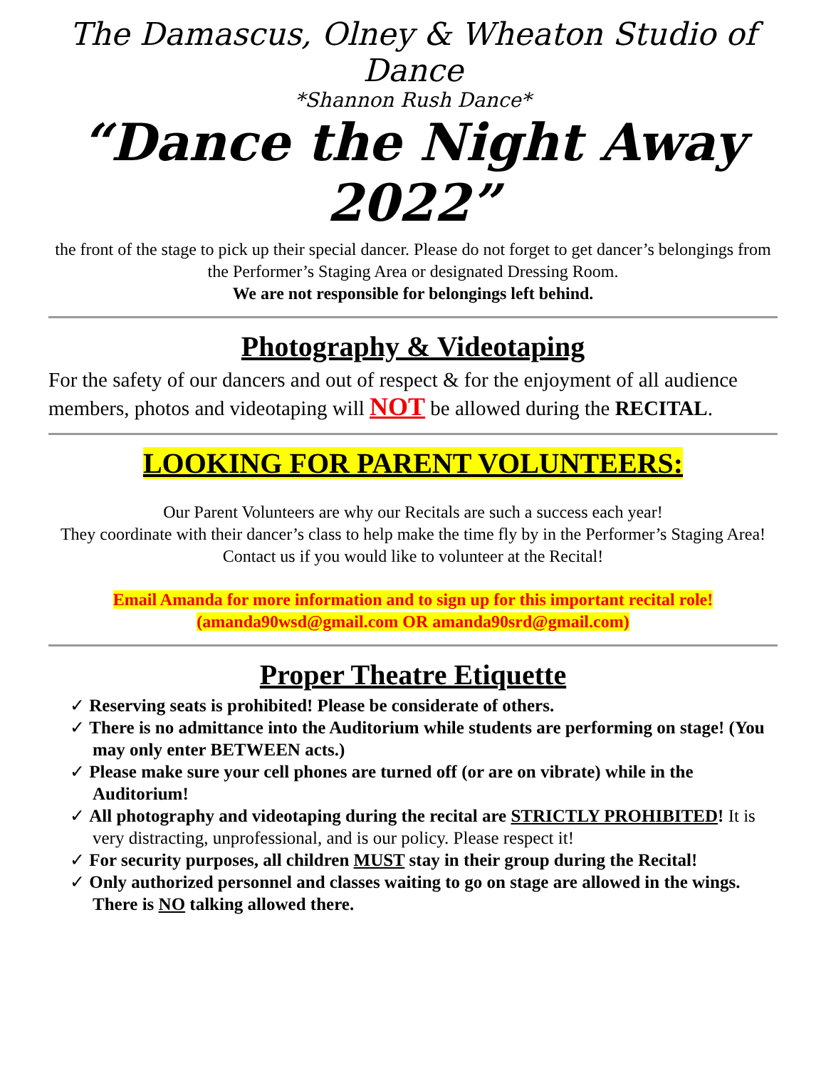The Damascus, Olney & Wheaton Studio of Dance
*Shannon Rush Dance*
“Dance the Night Away 2022”
the front of the stage to pick up their special dancer. Please do not forget to get dancer’s belongings from the Performer’s Staging Area or designated Dressing Room.
We are not responsible for belongings left behind.
Photography & Videotaping
For the safety of our dancers and out of respect & for the enjoyment of all audience members, photos and videotaping will NOT be allowed during the RECITAL.
LOOKING FOR PARENT VOLUNTEERS:
Our Parent Volunteers are why our Recitals are such a success each year!
They coordinate with their dancer’s class to help make the time fly by in the Performer’s Staging Area! Contact us if you would like to volunteer at the Recital!
Email Amanda for more information and to sign up for this important recital role!
(amanda90wsd@gmail.com OR amanda90srd@gmail.com)
Proper Theatre Etiquette
✓ Reserving seats is prohibited! Please be considerate of others.
✓ There is no admittance into the Auditorium while students are performing on stage! (You may only enter BETWEEN acts.)
✓ Please make sure your cell phones are turned off (or are on vibrate) while in the Auditorium!
✓ All photography and videotaping during the recital are STRICTLY PROHIBITED! It is very distracting, unprofessional, and is our policy. Please respect it!
✓ For security purposes, all children MUST stay in their group during the Recital!
✓ Only authorized personnel and classes waiting to go on stage are allowed in the wings. There is NO talking allowed there.